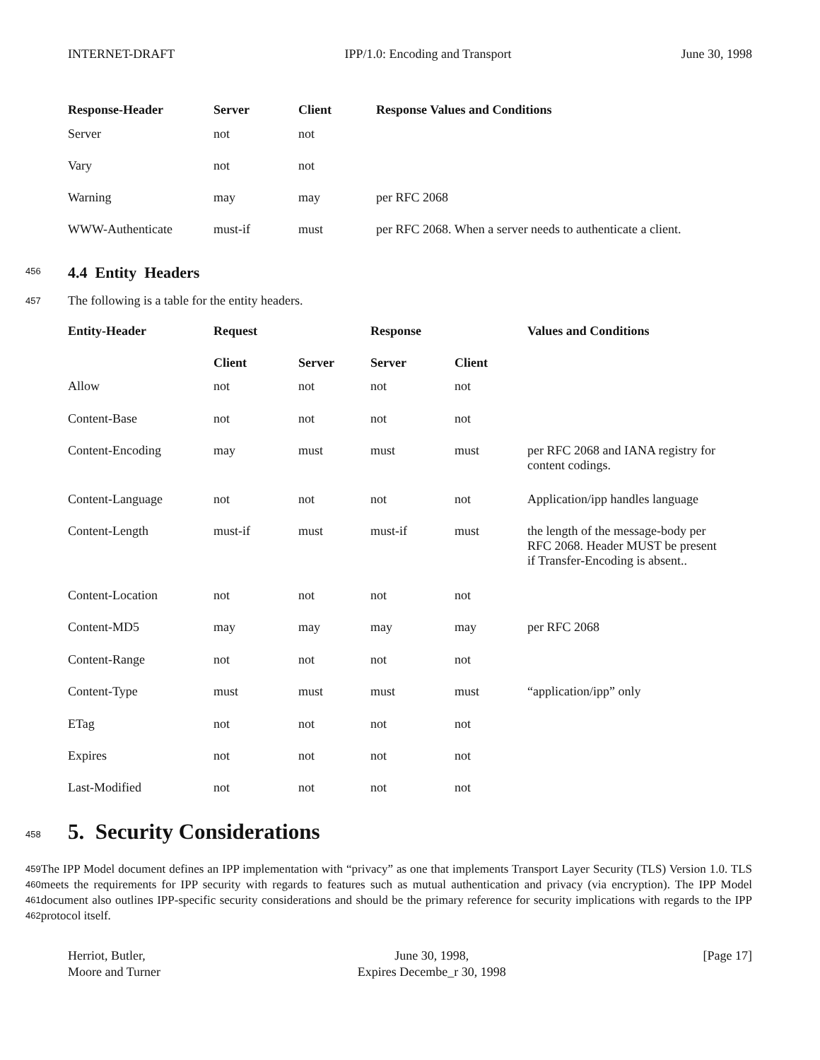INTERNET-DRAFT IPP/1.0: Encoding and Transport June 30, 1998
| Response-Header | Server | Client | Response Values and Conditions |
| --- | --- | --- | --- |
| Server | not | not | |
| Vary | not | not | |
| Warning | may | may | per RFC 2068 |
| WWW-Authenticate | must-if | must | per RFC 2068. When a server needs to authenticate a client. |
456
4.4 Entity Headers
457
The following is a table for the entity headers.
| Entity-Header | Request | | Response | | Values and Conditions |
| --- | --- | --- | --- | --- | --- |
| | Client | Server | Server | Client | |
| Allow | not | not | not | not | |
| Content-Base | not | not | not | not | |
| Content-Encoding | may | must | must | must | per RFC 2068 and IANA registry for content codings. |
| Content-Language | not | not | not | not | Application/ipp handles language |
| Content-Length | must-if | must | must-if | must | the length of the message-body per RFC 2068. Header MUST be present if Transfer-Encoding is absent.. |
| Content-Location | not | not | not | not | |
| Content-MD5 | may | may | may | may | per RFC 2068 |
| Content-Range | not | not | not | not | |
| Content-Type | must | must | must | must | “application/ipp” only |
| ETag | not | not | not | not | |
| Expires | not | not | not | not | |
| Last-Modified | not | not | not | not | |
458
5. Security Considerations
459
460
461
462
The IPP Model document defines an IPP implementation with “privacy” as one that implements Transport Layer Security (TLS) Version 1.0. TLS meets the requirements for IPP security with regards to features such as mutual authentication and privacy (via encryption). The IPP Model document also outlines IPP-specific security considerations and should be the primary reference for security implications with regards to the IPP protocol itself.
Herriot, Butler,
Moore and Turner June 30, 1998,
Expires Decembe_r 30, 1998 [Page 17]